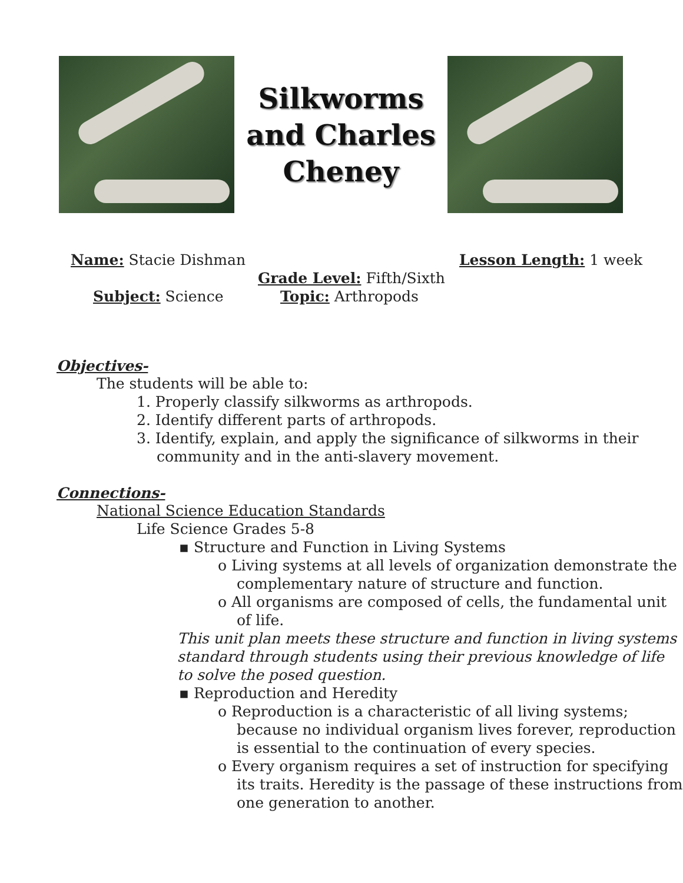Silkworms
and Charles
Cheney
Name: Stacie Dishman Lesson Length: 1 week
Grade Level: Fifth/Sixth
Subject: Science Topic: Arthropods
Objectives-
The students will be able to:
1. Properly classify silkworms as arthropods.
2. Identify different parts of arthropods.
3. Identify, explain, and apply the significance of silkworms in their community and in the anti-slavery movement.
Connections-
National Science Education Standards
Life Science Grades 5-8
▪ Structure and Function in Living Systems
o Living systems at all levels of organization demonstrate the complementary nature of structure and function.
o All organisms are composed of cells, the fundamental unit of life.
This unit plan meets these structure and function in living systems standard through students using their previous knowledge of life to solve the posed question.
▪ Reproduction and Heredity
o Reproduction is a characteristic of all living systems; because no individual organism lives forever, reproduction is essential to the continuation of every species.
o Every organism requires a set of instruction for specifying its traits. Heredity is the passage of these instructions from one generation to another.